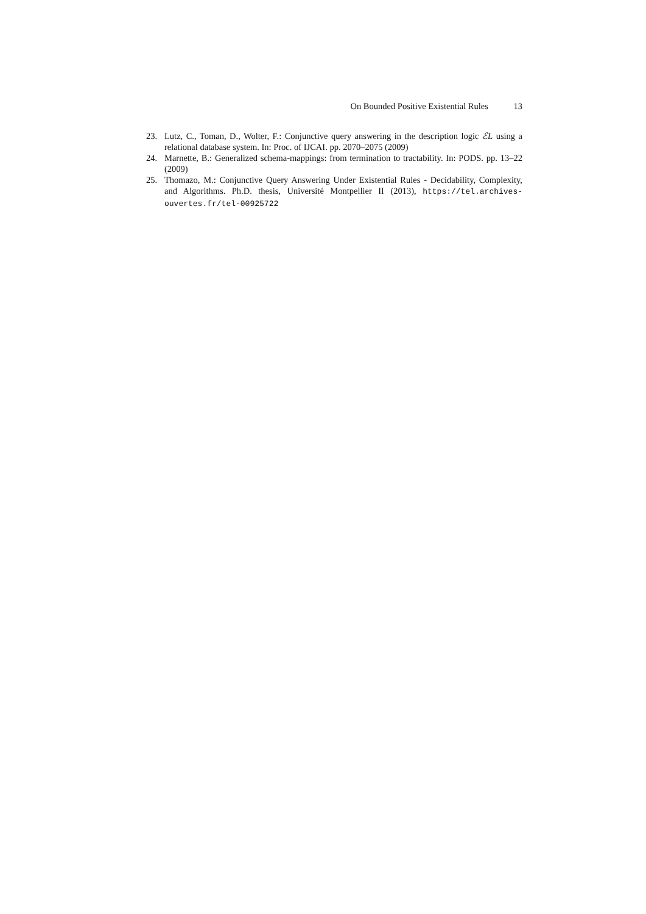On Bounded Positive Existential Rules 13
23. Lutz, C., Toman, D., Wolter, F.: Conjunctive query answering in the description logic ℰL using a relational database system. In: Proc. of IJCAI. pp. 2070–2075 (2009)
24. Marnette, B.: Generalized schema-mappings: from termination to tractability. In: PODS. pp. 13–22 (2009)
25. Thomazo, M.: Conjunctive Query Answering Under Existential Rules - Decidability, Complexity, and Algorithms. Ph.D. thesis, Université Montpellier II (2013), https://tel.archives-ouvertes.fr/tel-00925722